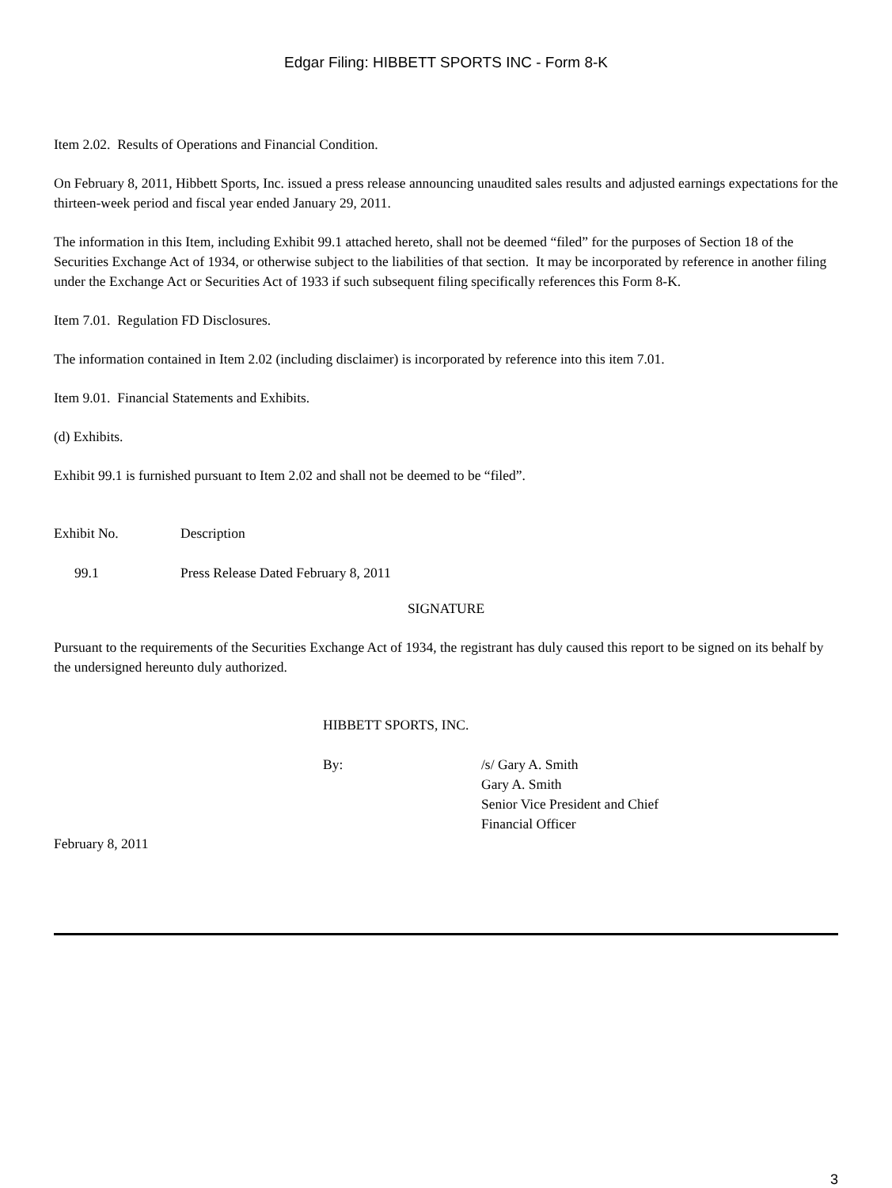Edgar Filing: HIBBETT SPORTS INC - Form 8-K
Item 2.02. Results of Operations and Financial Condition.
On February 8, 2011, Hibbett Sports, Inc. issued a press release announcing unaudited sales results and adjusted earnings expectations for the thirteen-week period and fiscal year ended January 29, 2011.
The information in this Item, including Exhibit 99.1 attached hereto, shall not be deemed “filed” for the purposes of Section 18 of the Securities Exchange Act of 1934, or otherwise subject to the liabilities of that section. It may be incorporated by reference in another filing under the Exchange Act or Securities Act of 1933 if such subsequent filing specifically references this Form 8-K.
Item 7.01. Regulation FD Disclosures.
The information contained in Item 2.02 (including disclaimer) is incorporated by reference into this item 7.01.
Item 9.01. Financial Statements and Exhibits.
(d) Exhibits.
Exhibit 99.1 is furnished pursuant to Item 2.02 and shall not be deemed to be “filed”.
| Exhibit No. | Description |
| 99.1 | Press Release Dated February 8, 2011 |
SIGNATURE
Pursuant to the requirements of the Securities Exchange Act of 1934, the registrant has duly caused this report to be signed on its behalf by the undersigned hereunto duly authorized.
| HIBBETT SPORTS, INC. | |
| By: | /s/ Gary A. Smith Gary A. Smith Senior Vice President and Chief Financial Officer |
February 8, 2011
3